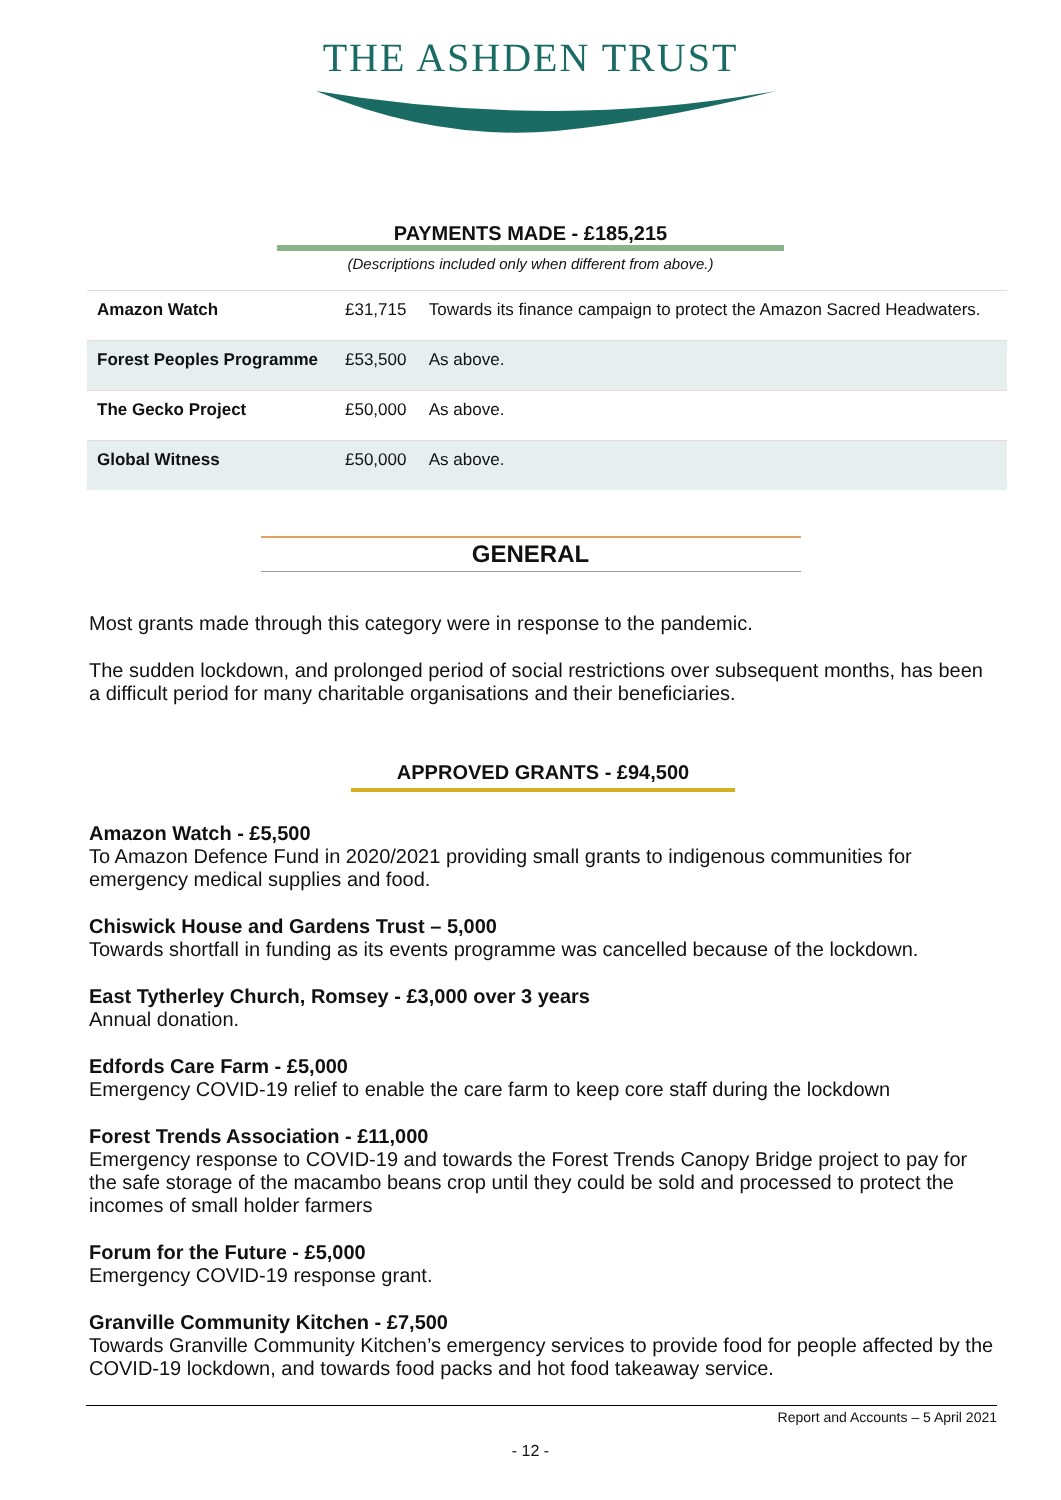THE ASHDEN TRUST
PAYMENTS MADE - £185,215
(Descriptions included only when different from above.)
| Amazon Watch | £31,715 | Towards its finance campaign to protect the Amazon Sacred Headwaters. |
| Forest Peoples Programme | £53,500 | As above. |
| The Gecko Project | £50,000 | As above. |
| Global Witness | £50,000 | As above. |
GENERAL
Most grants made through this category were in response to the pandemic.
The sudden lockdown, and prolonged period of social restrictions over subsequent months, has been a difficult period for many charitable organisations and their beneficiaries.
APPROVED GRANTS - £94,500
Amazon Watch - £5,500
To Amazon Defence Fund in 2020/2021 providing small grants to indigenous communities for emergency medical supplies and food.
Chiswick House and Gardens Trust – 5,000
Towards shortfall in funding as its events programme was cancelled because of the lockdown.
East Tytherley Church, Romsey - £3,000 over 3 years
Annual donation.
Edfords Care Farm - £5,000
Emergency COVID-19 relief to enable the care farm to keep core staff during the lockdown
Forest Trends Association - £11,000
Emergency response to COVID-19 and towards the Forest Trends Canopy Bridge project to pay for the safe storage of the macambo beans crop until they could be sold and processed to protect the incomes of small holder farmers
Forum for the Future - £5,000
Emergency COVID-19 response grant.
Granville Community Kitchen - £7,500
Towards Granville Community Kitchen’s emergency services to provide food for people affected by the COVID-19 lockdown, and towards food packs and hot food takeaway service.
Report and Accounts – 5 April 2021
- 12 -